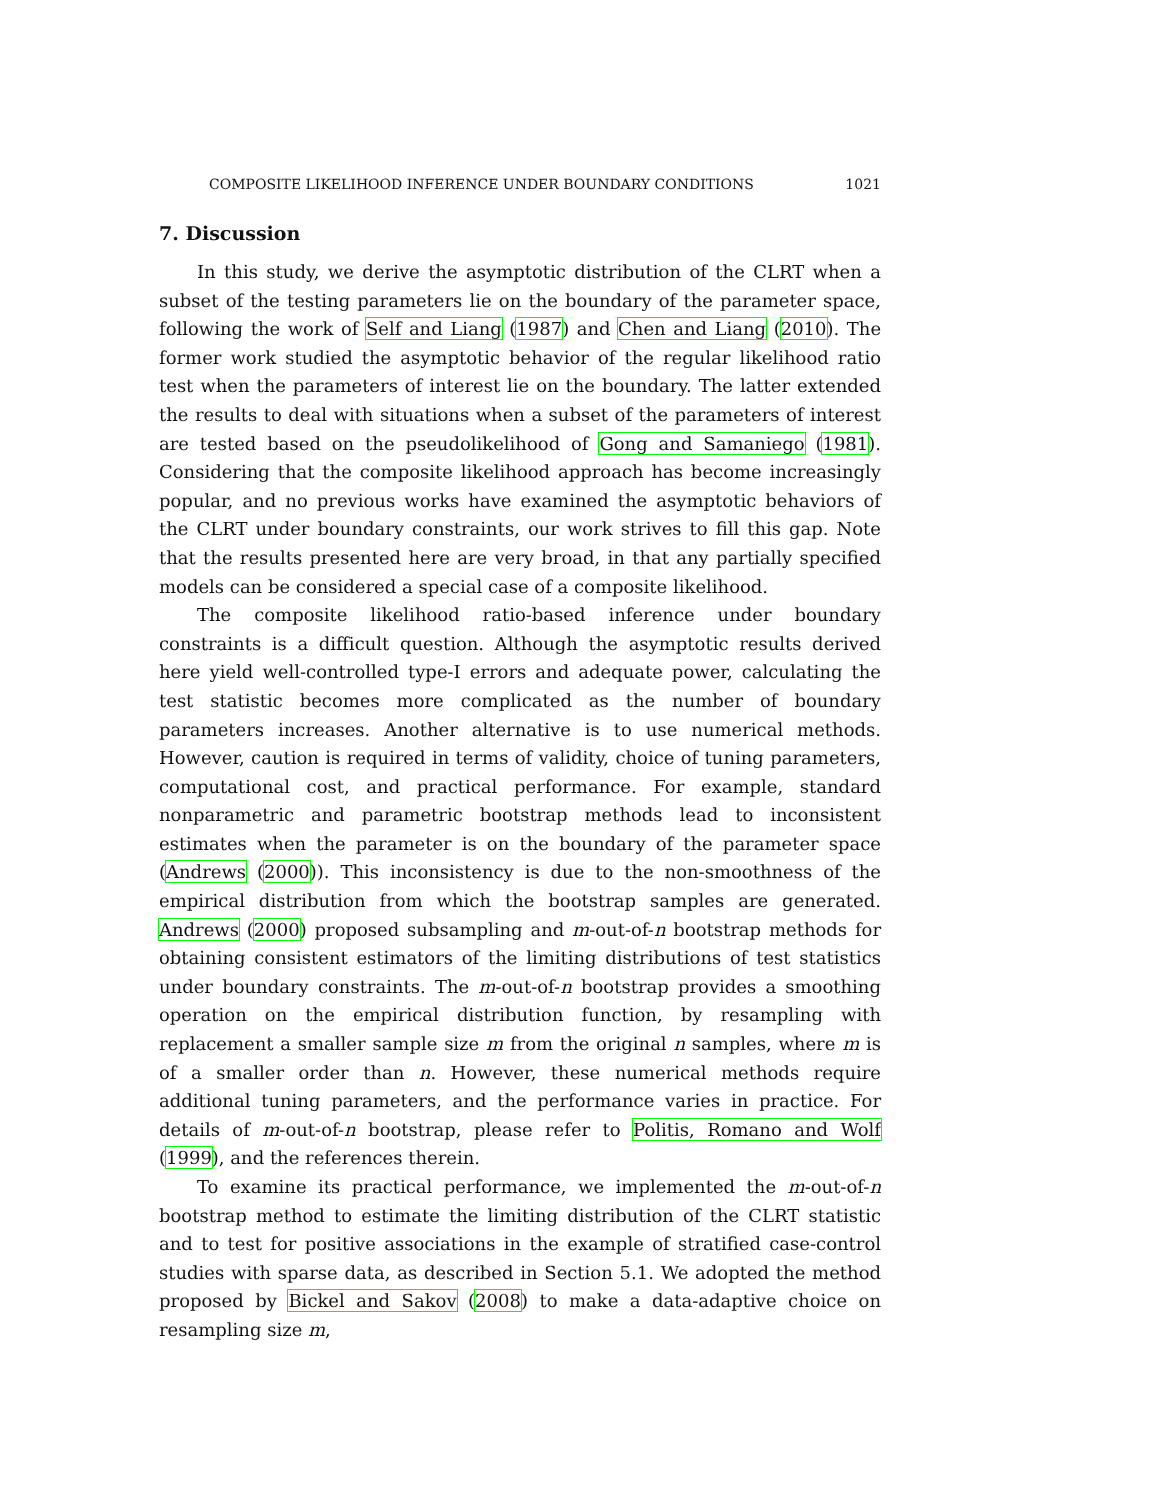COMPOSITE LIKELIHOOD INFERENCE UNDER BOUNDARY CONDITIONS 1021
7. Discussion
In this study, we derive the asymptotic distribution of the CLRT when a subset of the testing parameters lie on the boundary of the parameter space, following the work of Self and Liang (1987) and Chen and Liang (2010). The former work studied the asymptotic behavior of the regular likelihood ratio test when the parameters of interest lie on the boundary. The latter extended the results to deal with situations when a subset of the parameters of interest are tested based on the pseudolikelihood of Gong and Samaniego (1981). Considering that the composite likelihood approach has become increasingly popular, and no previous works have examined the asymptotic behaviors of the CLRT under boundary constraints, our work strives to fill this gap. Note that the results presented here are very broad, in that any partially specified models can be considered a special case of a composite likelihood.
The composite likelihood ratio-based inference under boundary constraints is a difficult question. Although the asymptotic results derived here yield well-controlled type-I errors and adequate power, calculating the test statistic becomes more complicated as the number of boundary parameters increases. Another alternative is to use numerical methods. However, caution is required in terms of validity, choice of tuning parameters, computational cost, and practical performance. For example, standard nonparametric and parametric bootstrap methods lead to inconsistent estimates when the parameter is on the boundary of the parameter space (Andrews (2000)). This inconsistency is due to the non-smoothness of the empirical distribution from which the bootstrap samples are generated. Andrews (2000) proposed subsampling and m-out-of-n bootstrap methods for obtaining consistent estimators of the limiting distributions of test statistics under boundary constraints. The m-out-of-n bootstrap provides a smoothing operation on the empirical distribution function, by resampling with replacement a smaller sample size m from the original n samples, where m is of a smaller order than n. However, these numerical methods require additional tuning parameters, and the performance varies in practice. For details of m-out-of-n bootstrap, please refer to Politis, Romano and Wolf (1999), and the references therein.
To examine its practical performance, we implemented the m-out-of-n bootstrap method to estimate the limiting distribution of the CLRT statistic and to test for positive associations in the example of stratified case-control studies with sparse data, as described in Section 5.1. We adopted the method proposed by Bickel and Sakov (2008) to make a data-adaptive choice on resampling size m,